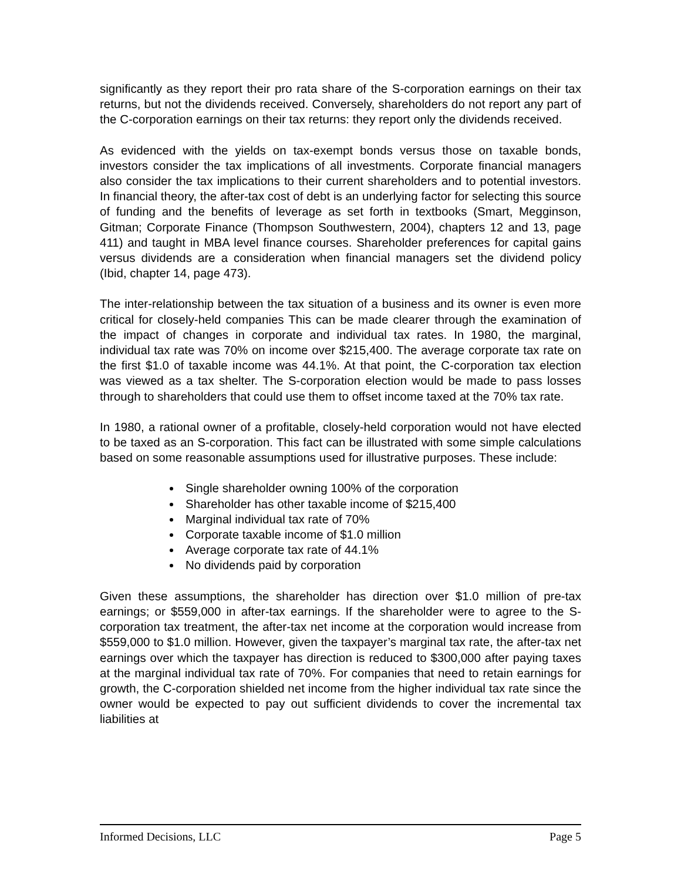significantly as they report their pro rata share of the S-corporation earnings on their tax returns, but not the dividends received. Conversely, shareholders do not report any part of the C-corporation earnings on their tax returns: they report only the dividends received.
As evidenced with the yields on tax-exempt bonds versus those on taxable bonds, investors consider the tax implications of all investments. Corporate financial managers also consider the tax implications to their current shareholders and to potential investors. In financial theory, the after-tax cost of debt is an underlying factor for selecting this source of funding and the benefits of leverage as set forth in textbooks (Smart, Megginson, Gitman; Corporate Finance (Thompson Southwestern, 2004), chapters 12 and 13, page 411) and taught in MBA level finance courses. Shareholder preferences for capital gains versus dividends are a consideration when financial managers set the dividend policy (Ibid, chapter 14, page 473).
The inter-relationship between the tax situation of a business and its owner is even more critical for closely-held companies This can be made clearer through the examination of the impact of changes in corporate and individual tax rates. In 1980, the marginal, individual tax rate was 70% on income over $215,400. The average corporate tax rate on the first $1.0 of taxable income was 44.1%. At that point, the C-corporation tax election was viewed as a tax shelter. The S-corporation election would be made to pass losses through to shareholders that could use them to offset income taxed at the 70% tax rate.
In 1980, a rational owner of a profitable, closely-held corporation would not have elected to be taxed as an S-corporation. This fact can be illustrated with some simple calculations based on some reasonable assumptions used for illustrative purposes. These include:
Single shareholder owning 100% of the corporation
Shareholder has other taxable income of $215,400
Marginal individual tax rate of 70%
Corporate taxable income of $1.0 million
Average corporate tax rate of 44.1%
No dividends paid by corporation
Given these assumptions, the shareholder has direction over $1.0 million of pre-tax earnings; or $559,000 in after-tax earnings. If the shareholder were to agree to the S-corporation tax treatment, the after-tax net income at the corporation would increase from $559,000 to $1.0 million. However, given the taxpayer’s marginal tax rate, the after-tax net earnings over which the taxpayer has direction is reduced to $300,000 after paying taxes at the marginal individual tax rate of 70%. For companies that need to retain earnings for growth, the C-corporation shielded net income from the higher individual tax rate since the owner would be expected to pay out sufficient dividends to cover the incremental tax liabilities at
Informed Decisions, LLC Page 5